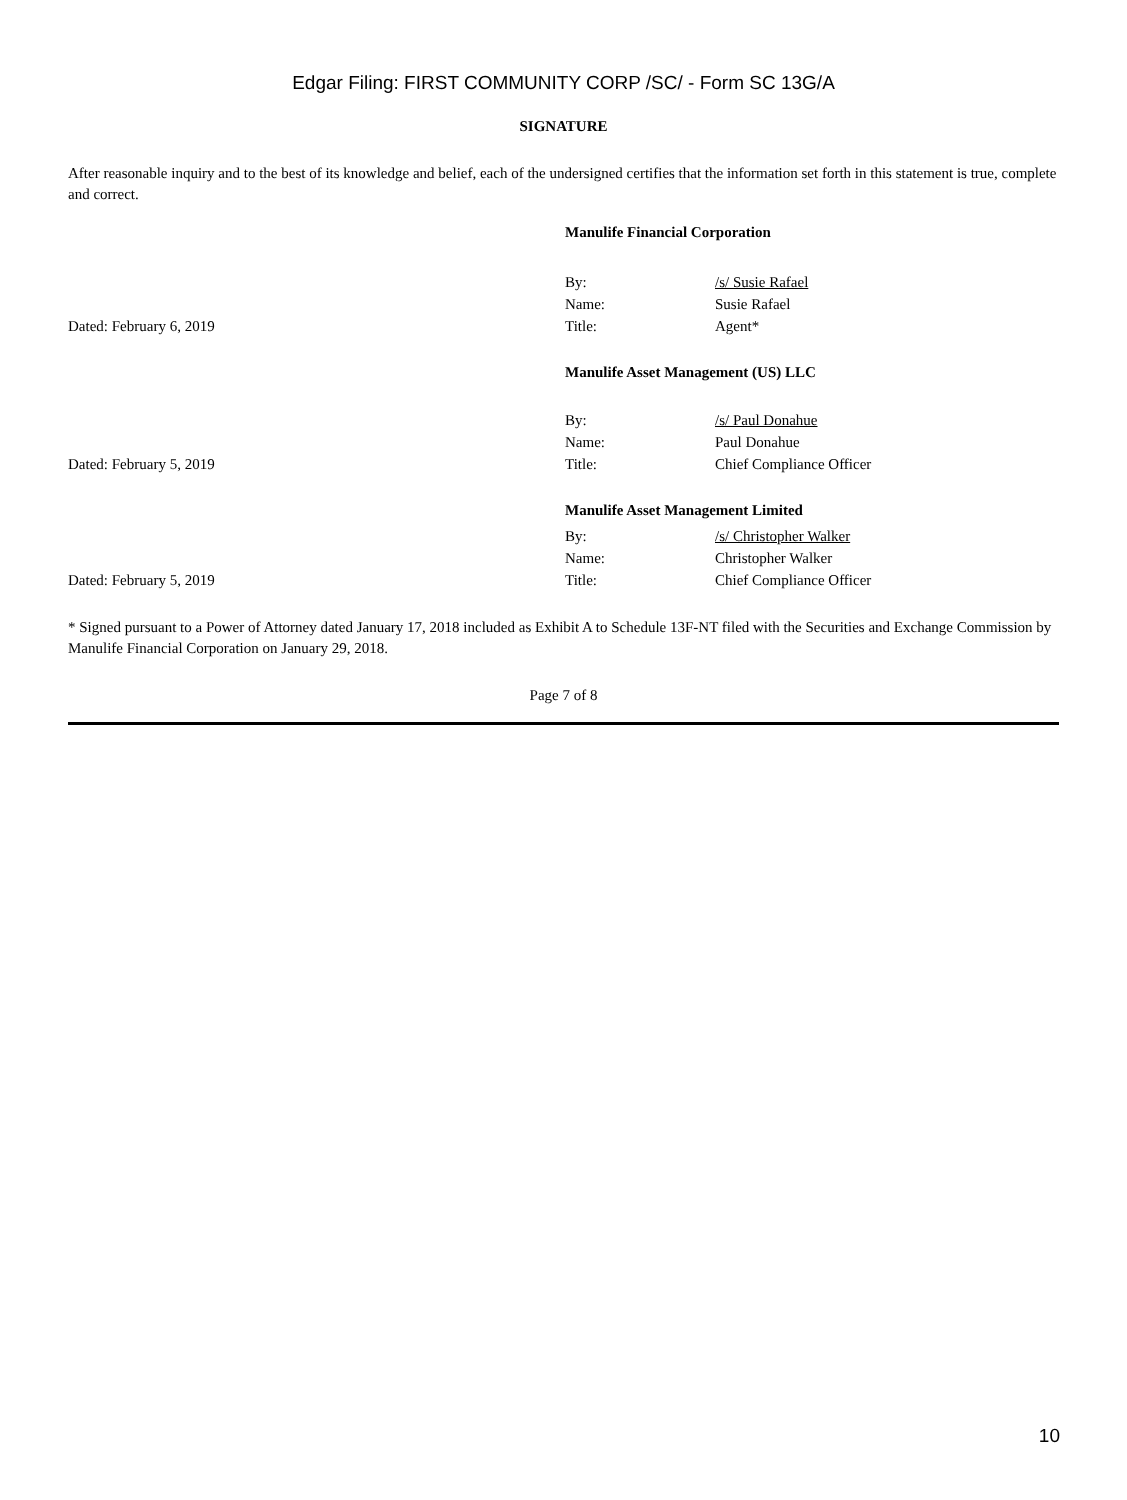Edgar Filing: FIRST COMMUNITY CORP /SC/ - Form SC 13G/A
SIGNATURE
After reasonable inquiry and to the best of its knowledge and belief, each of the undersigned certifies that the information set forth in this statement is true, complete and correct.
| | Manulife Financial Corporation | |
| | By: | /s/ Susie Rafael |
| | Name: | Susie Rafael |
| Dated: February 6, 2019 | Title: | Agent* |
| | Manulife Asset Management (US) LLC | |
| | By: | /s/ Paul Donahue |
| | Name: | Paul Donahue |
| Dated: February 5, 2019 | Title: | Chief Compliance Officer |
| | Manulife Asset Management Limited | |
| | By: | /s/ Christopher Walker |
| | Name: | Christopher Walker |
| Dated: February 5, 2019 | Title: | Chief Compliance Officer |
* Signed pursuant to a Power of Attorney dated January 17, 2018 included as Exhibit A to Schedule 13F-NT filed with the Securities and Exchange Commission by Manulife Financial Corporation on January 29, 2018.
Page 7 of 8
10